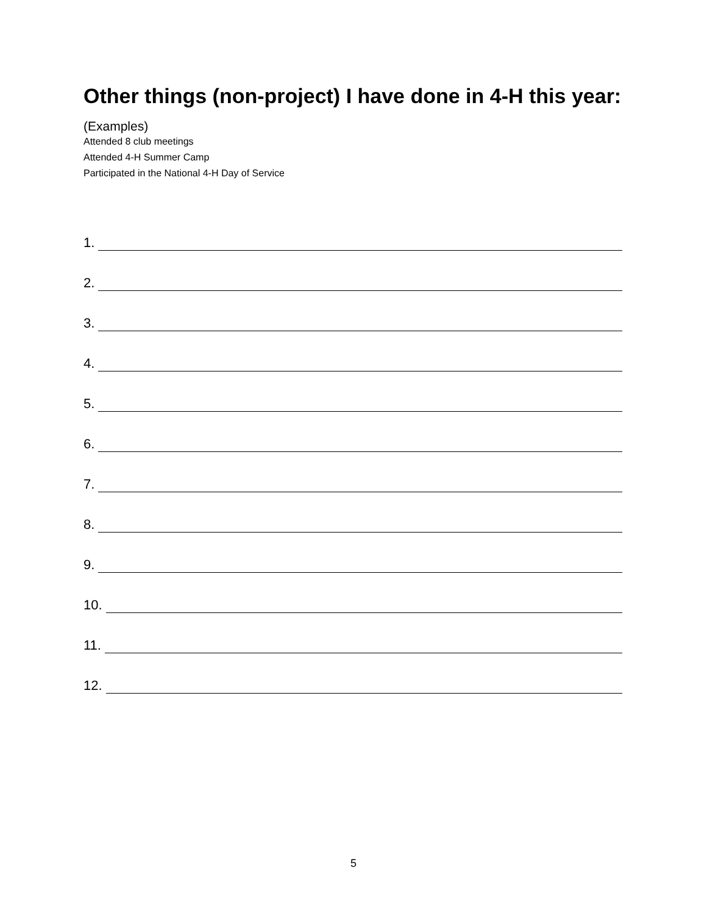Other things (non-project) I have done in 4-H this year:
(Examples)
Attended 8 club meetings
Attended 4-H Summer Camp
Participated in the National 4-H Day of Service
1.
2.
3.
4.
5.
6.
7.
8.
9.
10.
11.
12.
5